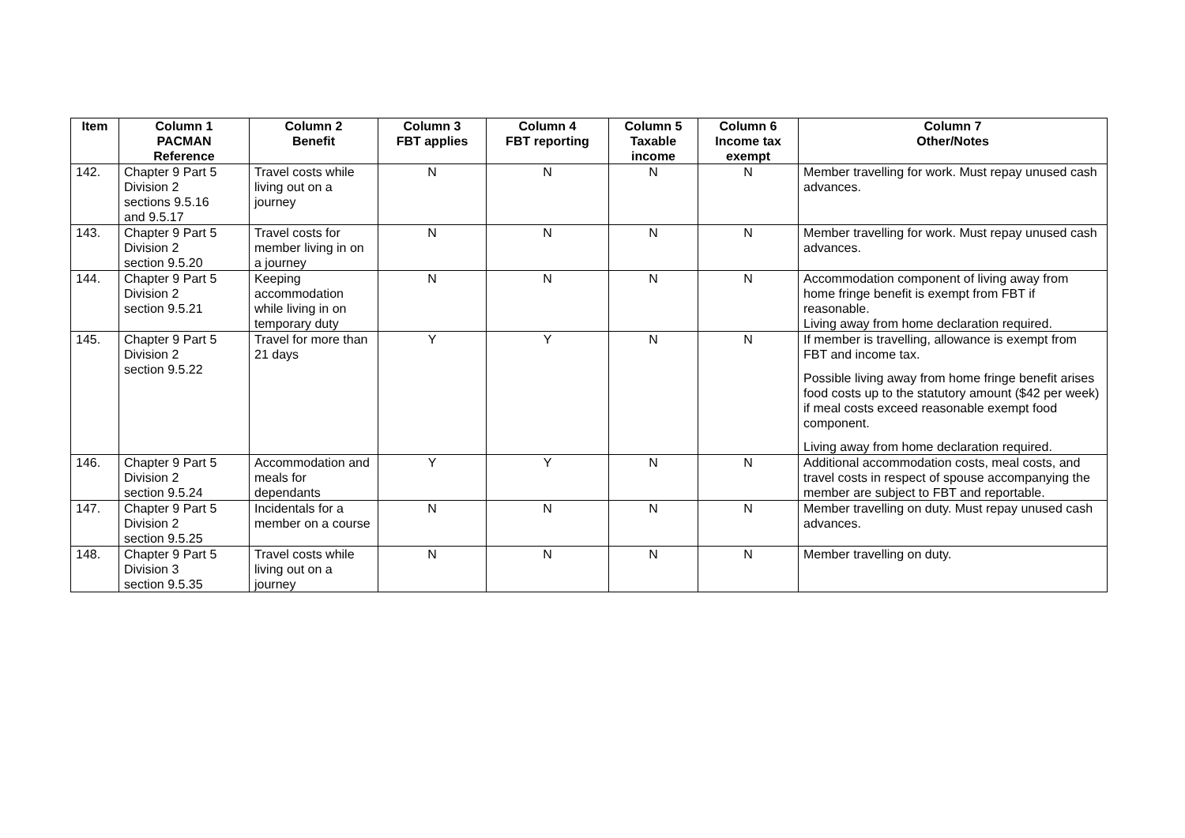| Item | Column 1 PACMAN Reference | Column 2 Benefit | Column 3 FBT applies | Column 4 FBT reporting | Column 5 Taxable income | Column 6 Income tax exempt | Column 7 Other/Notes |
| --- | --- | --- | --- | --- | --- | --- | --- |
| 142. | Chapter 9 Part 5 Division 2 sections 9.5.16 and 9.5.17 | Travel costs while living out on a journey | N | N | N | N | Member travelling for work. Must repay unused cash advances. |
| 143. | Chapter 9 Part 5 Division 2 section 9.5.20 | Travel costs for member living in on a journey | N | N | N | N | Member travelling for work. Must repay unused cash advances. |
| 144. | Chapter 9 Part 5 Division 2 section 9.5.21 | Keeping accommodation while living in on temporary duty | N | N | N | N | Accommodation component of living away from home fringe benefit is exempt from FBT if reasonable. Living away from home declaration required. |
| 145. | Chapter 9 Part 5 Division 2 section 9.5.22 | Travel for more than 21 days | Y | Y | N | N | If member is travelling, allowance is exempt from FBT and income tax. Possible living away from home fringe benefit arises food costs up to the statutory amount ($42 per week) if meal costs exceed reasonable exempt food component. Living away from home declaration required. |
| 146. | Chapter 9 Part 5 Division 2 section 9.5.24 | Accommodation and meals for dependants | Y | Y | N | N | Additional accommodation costs, meal costs, and travel costs in respect of spouse accompanying the member are subject to FBT and reportable. |
| 147. | Chapter 9 Part 5 Division 2 section 9.5.25 | Incidentals for a member on a course | N | N | N | N | Member travelling on duty. Must repay unused cash advances. |
| 148. | Chapter 9 Part 5 Division 3 section 9.5.35 | Travel costs while living out on a journey | N | N | N | N | Member travelling on duty. |